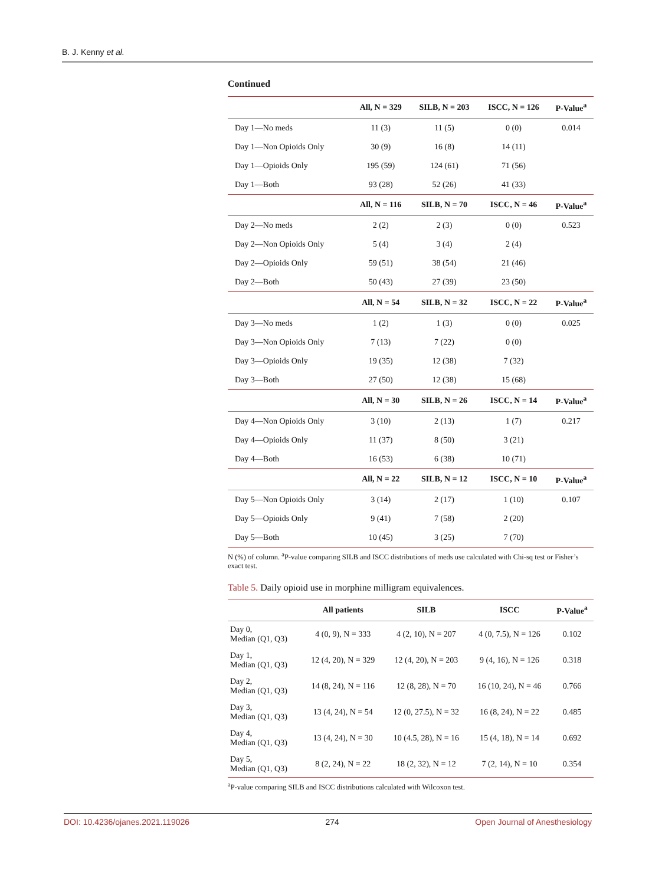B. J. Kenny et al.
Continued
| | All, N = 329 | SILB, N = 203 | ISCC, N = 126 | P-Value<sup>a</sup> |
| --- | --- | --- | --- | --- |
| Day 1—No meds | 11 (3) | 11 (5) | 0 (0) | 0.014 |
| Day 1—Non Opioids Only | 30 (9) | 16 (8) | 14 (11) | |
| Day 1—Opioids Only | 195 (59) | 124 (61) | 71 (56) | |
| Day 1—Both | 93 (28) | 52 (26) | 41 (33) | |
| | All, N = 116 | SILB, N = 70 | ISCC, N = 46 | P-Value<sup>a</sup> |
| Day 2—No meds | 2 (2) | 2 (3) | 0 (0) | 0.523 |
| Day 2—Non Opioids Only | 5 (4) | 3 (4) | 2 (4) | |
| Day 2—Opioids Only | 59 (51) | 38 (54) | 21 (46) | |
| Day 2—Both | 50 (43) | 27 (39) | 23 (50) | |
| | All, N = 54 | SILB, N = 32 | ISCC, N = 22 | P-Value<sup>a</sup> |
| Day 3—No meds | 1 (2) | 1 (3) | 0 (0) | 0.025 |
| Day 3—Non Opioids Only | 7 (13) | 7 (22) | 0 (0) | |
| Day 3—Opioids Only | 19 (35) | 12 (38) | 7 (32) | |
| Day 3—Both | 27 (50) | 12 (38) | 15 (68) | |
| | All, N = 30 | SILB, N = 26 | ISCC, N = 14 | P-Value<sup>a</sup> |
| Day 4—Non Opioids Only | 3 (10) | 2 (13) | 1 (7) | 0.217 |
| Day 4—Opioids Only | 11 (37) | 8 (50) | 3 (21) | |
| Day 4—Both | 16 (53) | 6 (38) | 10 (71) | |
| | All, N = 22 | SILB, N = 12 | ISCC, N = 10 | P-Value<sup>a</sup> |
| Day 5—Non Opioids Only | 3 (14) | 2 (17) | 1 (10) | 0.107 |
| Day 5—Opioids Only | 9 (41) | 7 (58) | 2 (20) | |
| Day 5—Both | 10 (45) | 3 (25) | 7 (70) | |
N (%) of column. <sup>a</sup>P-value comparing SILB and ISCC distributions of meds use calculated with Chi-sq test or Fisher’s exact test.
Table 5. Daily opioid use in morphine milligram equivalences.
| | All patients | SILB | ISCC | P-Value<sup>a</sup> |
| --- | --- | --- | --- | --- |
| Day 0, Median (Q1, Q3) | 4 (0, 9), N = 333 | 4 (2, 10), N = 207 | 4 (0, 7.5), N = 126 | 0.102 |
| Day 1, Median (Q1, Q3) | 12 (4, 20), N = 329 | 12 (4, 20), N = 203 | 9 (4, 16), N = 126 | 0.318 |
| Day 2, Median (Q1, Q3) | 14 (8, 24), N = 116 | 12 (8, 28), N = 70 | 16 (10, 24), N = 46 | 0.766 |
| Day 3, Median (Q1, Q3) | 13 (4, 24), N = 54 | 12 (0, 27.5), N = 32 | 16 (8, 24), N = 22 | 0.485 |
| Day 4, Median (Q1, Q3) | 13 (4, 24), N = 30 | 10 (4.5, 28), N = 16 | 15 (4, 18), N = 14 | 0.692 |
| Day 5, Median (Q1, Q3) | 8 (2, 24), N = 22 | 18 (2, 32), N = 12 | 7 (2, 14), N = 10 | 0.354 |
<sup>a</sup> P-value comparing SILB and ISCC distributions calculated with Wilcoxon test.
DOI: 10.4236/ojanes.2021.119026 274 Open Journal of Anesthesiology